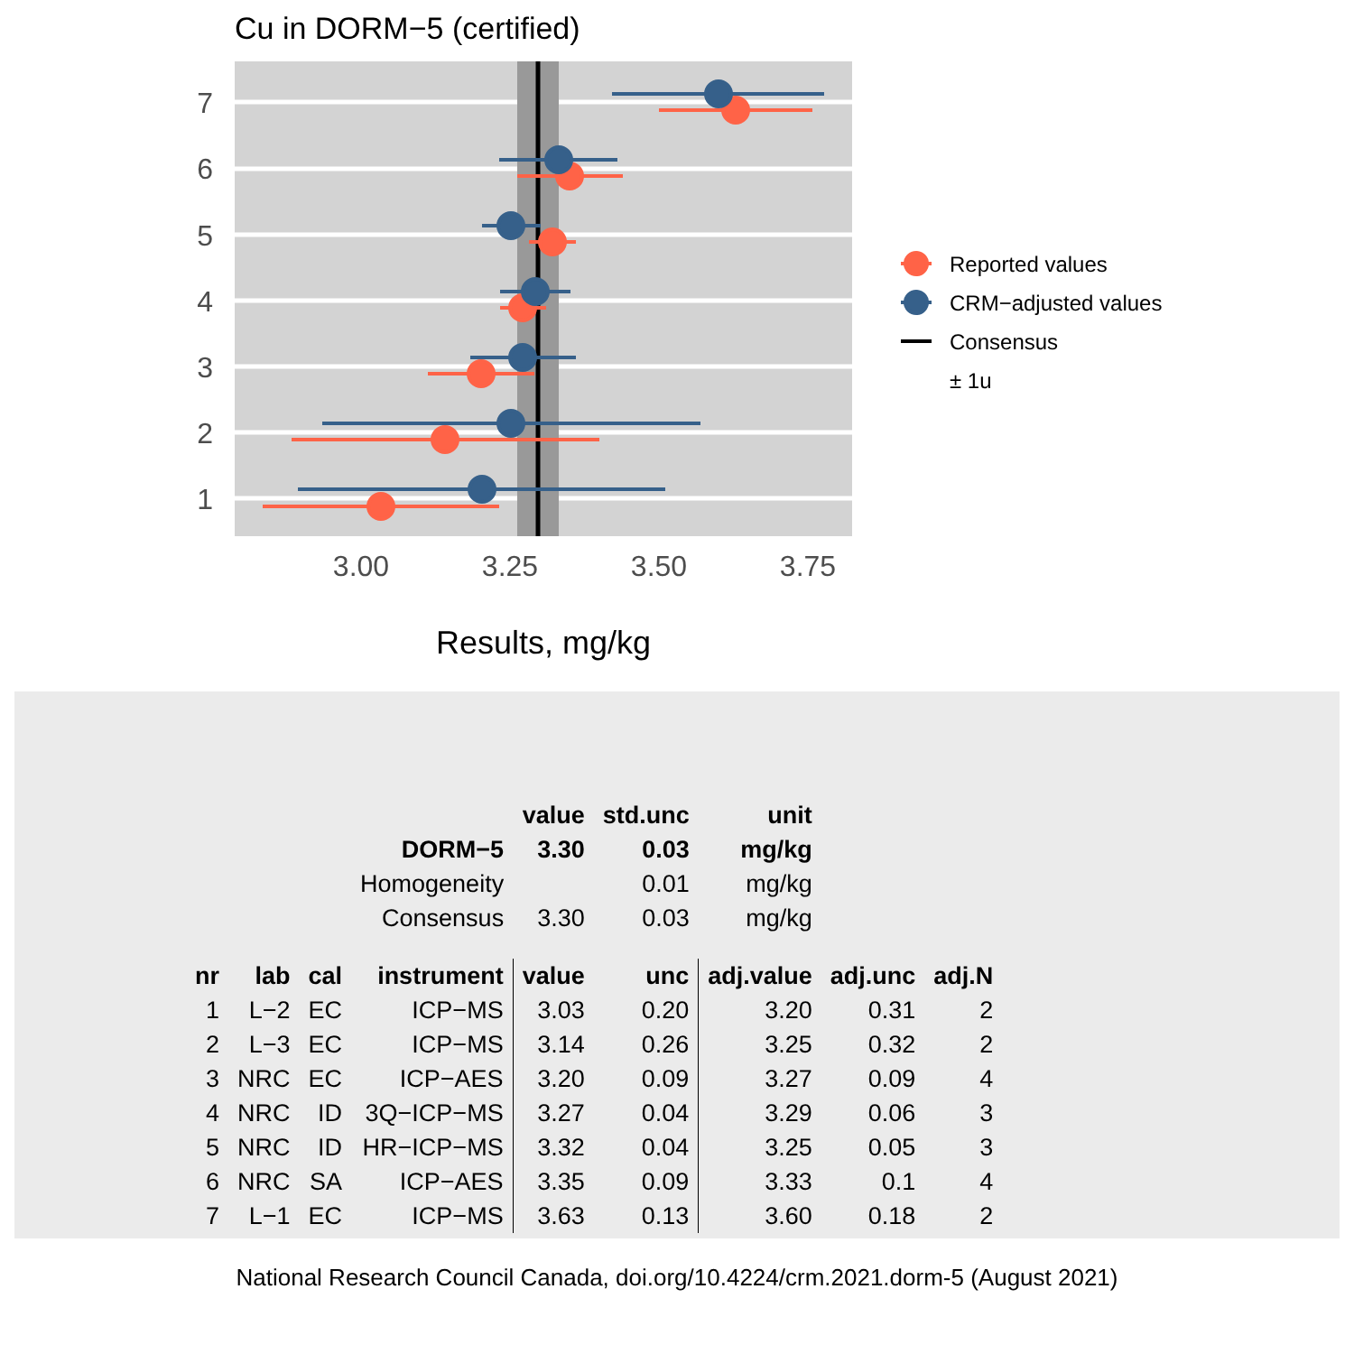Cu in DORM−5 (certified)
7
6
5
4
3
2
1
3.00
3.25
3.50
3.75
Results, mg/kg
Reported values
CRM−adjusted values
Consensus
± 1u
| | | | | value | std.unc | unit | | |
| | | | DORM−5 | 3.30 | 0.03 | mg/kg | | |
| | | | Homogeneity | | 0.01 | mg/kg | | |
| | | | Consensus | 3.30 | 0.03 | mg/kg | | |
| nr | lab | cal | instrument | value | unc | adj.value | adj.unc | adj.N |
| 1 | L−2 | EC | ICP−MS | 3.03 | 0.20 | 3.20 | 0.31 | 2 |
| 2 | L−3 | EC | ICP−MS | 3.14 | 0.26 | 3.25 | 0.32 | 2 |
| 3 | NRC | EC | ICP−AES | 3.20 | 0.09 | 3.27 | 0.09 | 4 |
| 4 | NRC | ID | 3Q−ICP−MS | 3.27 | 0.04 | 3.29 | 0.06 | 3 |
| 5 | NRC | ID | HR−ICP−MS | 3.32 | 0.04 | 3.25 | 0.05 | 3 |
| 6 | NRC | SA | ICP−AES | 3.35 | 0.09 | 3.33 | 0.1 | 4 |
| 7 | L−1 | EC | ICP−MS | 3.63 | 0.13 | 3.60 | 0.18 | 2 |
National Research Council Canada, doi.org/10.4224/crm.2021.dorm-5 (August 2021)